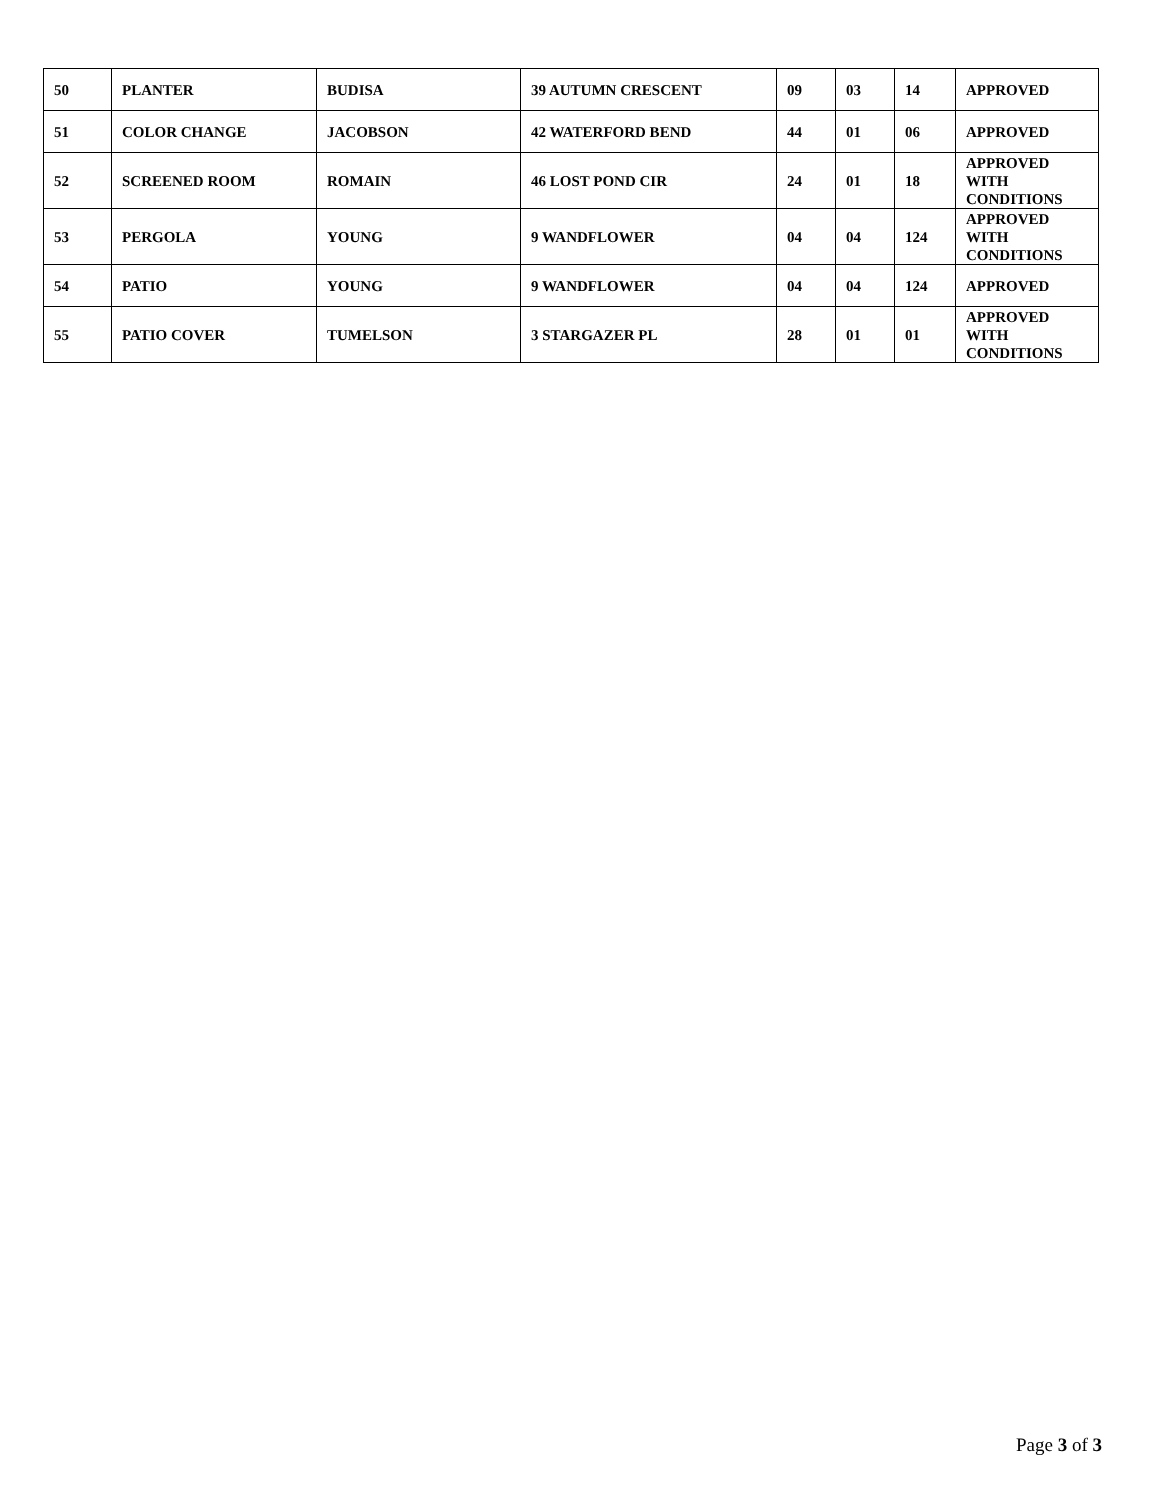| 50 | PLANTER | BUDISA | 39 AUTUMN CRESCENT | 09 | 03 | 14 | APPROVED |
| 51 | COLOR CHANGE | JACOBSON | 42 WATERFORD BEND | 44 | 01 | 06 | APPROVED |
| 52 | SCREENED ROOM | ROMAIN | 46 LOST POND CIR | 24 | 01 | 18 | APPROVED WITH CONDITIONS |
| 53 | PERGOLA | YOUNG | 9 WANDFLOWER | 04 | 04 | 124 | APPROVED WITH CONDITIONS |
| 54 | PATIO | YOUNG | 9 WANDFLOWER | 04 | 04 | 124 | APPROVED |
| 55 | PATIO COVER | TUMELSON | 3 STARGAZER PL | 28 | 01 | 01 | APPROVED WITH CONDITIONS |
Page 3 of 3